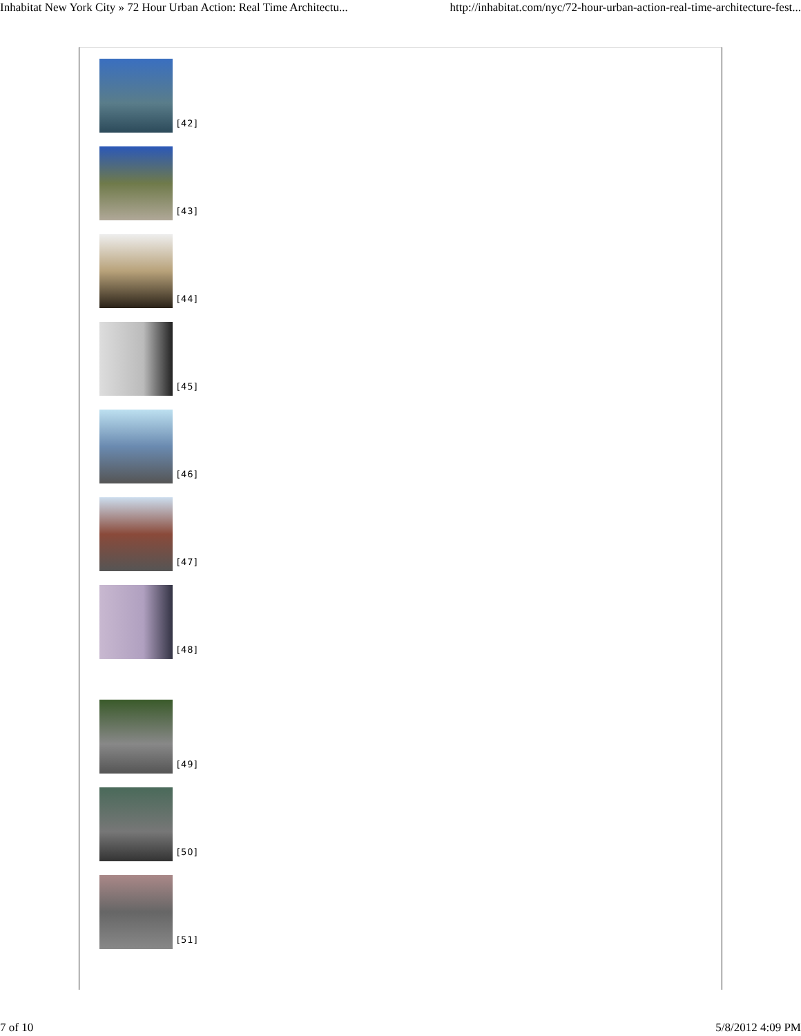Inhabitat New York City » 72 Hour Urban Action: Real Time Architectu... http://inhabitat.com/nyc/72-hour-urban-action-real-time-architecture-fest...
[42]
[43]
[44]
[45]
[46]
[47]
[48]
[49]
[50]
[51]
7 of 10 5/8/2012 4:09 PM